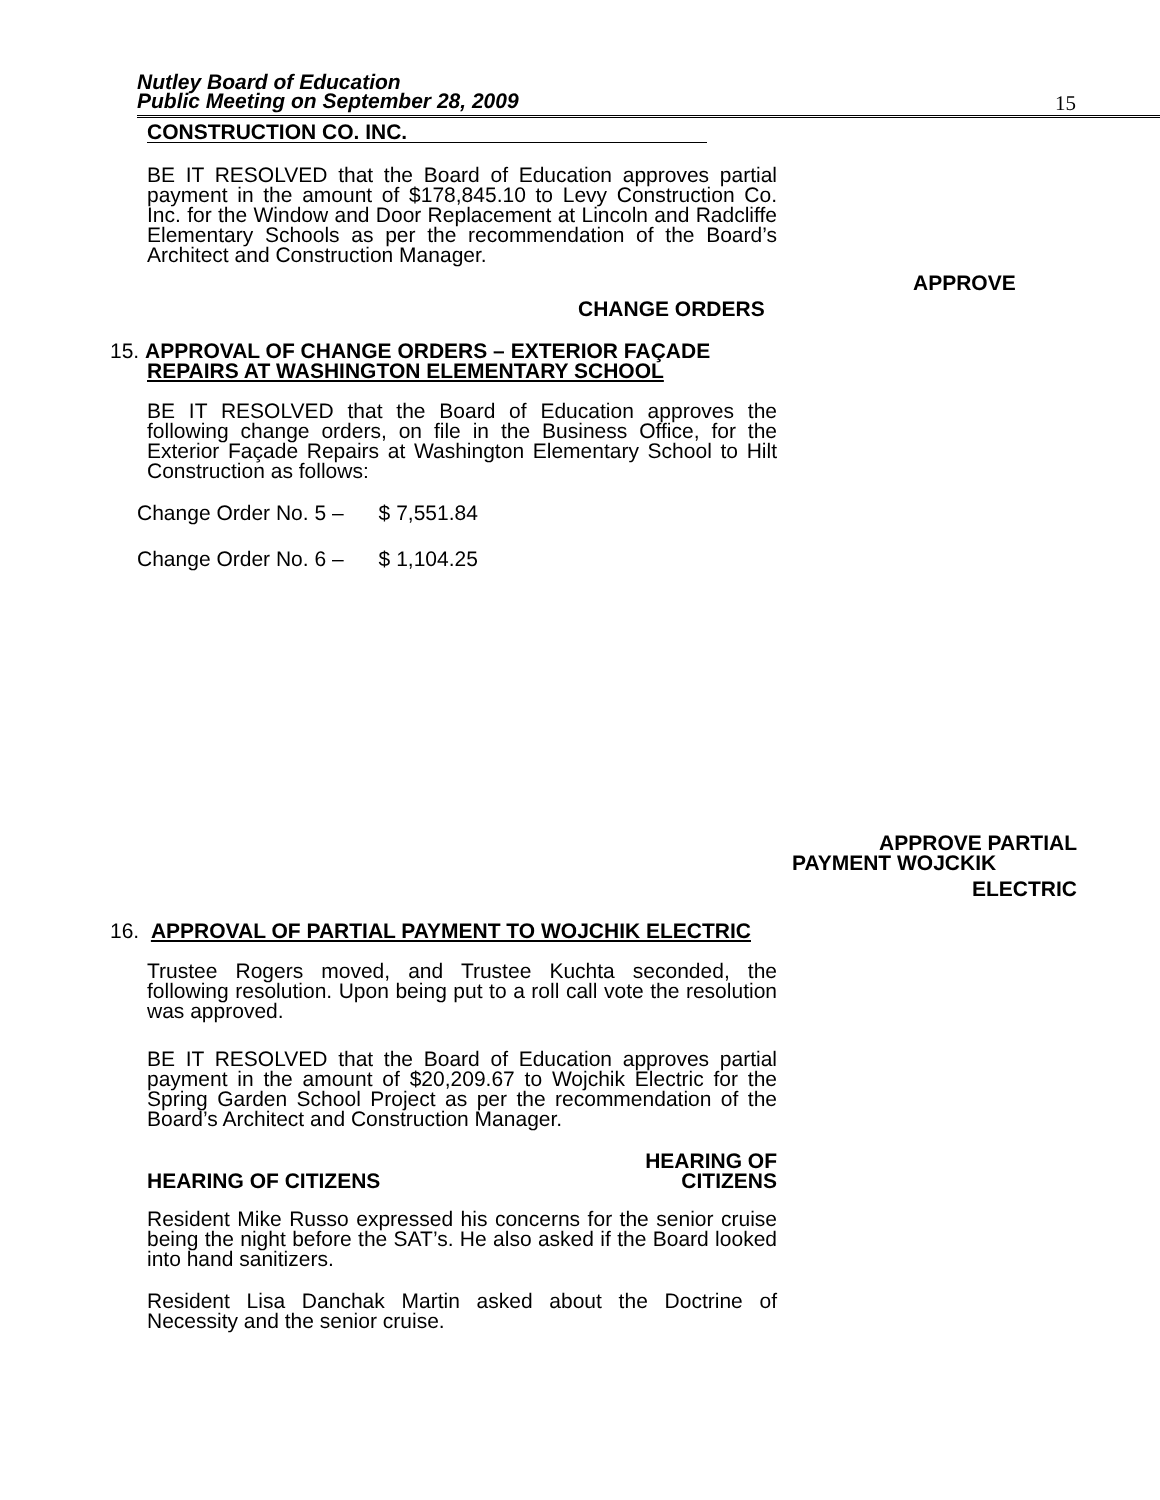Nutley Board of Education
Public Meeting on September 28, 2009
15
CONSTRUCTION CO. INC.
BE IT RESOLVED that the Board of Education approves partial payment in the amount of $178,845.10 to Levy Construction Co. Inc. for the Window and Door Replacement at Lincoln and Radcliffe Elementary Schools as per the recommendation of the Board’s Architect and Construction Manager.
APPROVE
CHANGE ORDERS
15. APPROVAL OF CHANGE ORDERS – EXTERIOR FAÇADE
REPAIRS AT WASHINGTON ELEMENTARY SCHOOL
BE IT RESOLVED that the Board of Education approves the following change orders, on file in the Business Office, for the Exterior Façade Repairs at Washington Elementary School to Hilt Construction as follows:
Change Order No. 5 – $ 7,551.84
Change Order No. 6 – $ 1,104.25
APPROVE PARTIAL
PAYMENT WOJCKIK
ELECTRIC
16. APPROVAL OF PARTIAL PAYMENT TO WOJCHIK ELECTRIC
Trustee Rogers moved, and Trustee Kuchta seconded, the following resolution. Upon being put to a roll call vote the resolution was approved.
BE IT RESOLVED that the Board of Education approves partial payment in the amount of $20,209.67 to Wojchik Electric for the Spring Garden School Project as per the recommendation of the Board’s Architect and Construction Manager.
HEARING OF CITIZENS HEARING OF
CITIZENS
Resident Mike Russo expressed his concerns for the senior cruise being the night before the SAT’s. He also asked if the Board looked into hand sanitizers.
Resident Lisa Danchak Martin asked about the Doctrine of Necessity and the senior cruise.